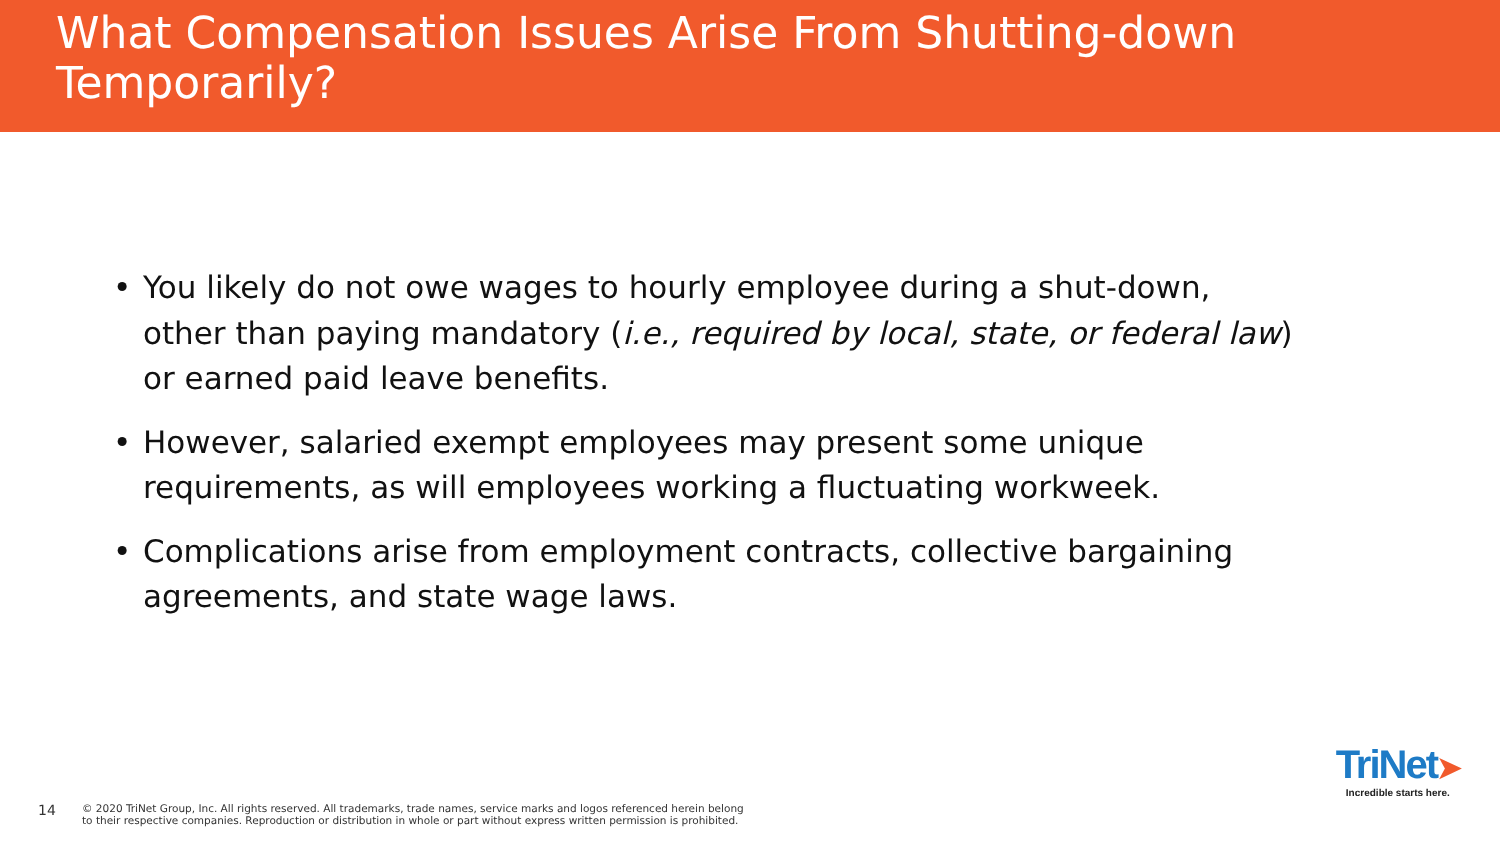What Compensation Issues Arise From Shutting-down Temporarily?
• You likely do not owe wages to hourly employee during a shut-down, other than paying mandatory (i.e., required by local, state, or federal law) or earned paid leave benefits.
• However, salaried exempt employees may present some unique requirements, as will employees working a fluctuating workweek.
• Complications arise from employment contracts, collective bargaining agreements, and state wage laws.
14
© 2020 TriNet Group, Inc. All rights reserved. All trademarks, trade names, service marks and logos referenced herein belong
to their respective companies. Reproduction or distribution in whole or part without express written permission is prohibited.
TriNet➤
Incredible starts here.